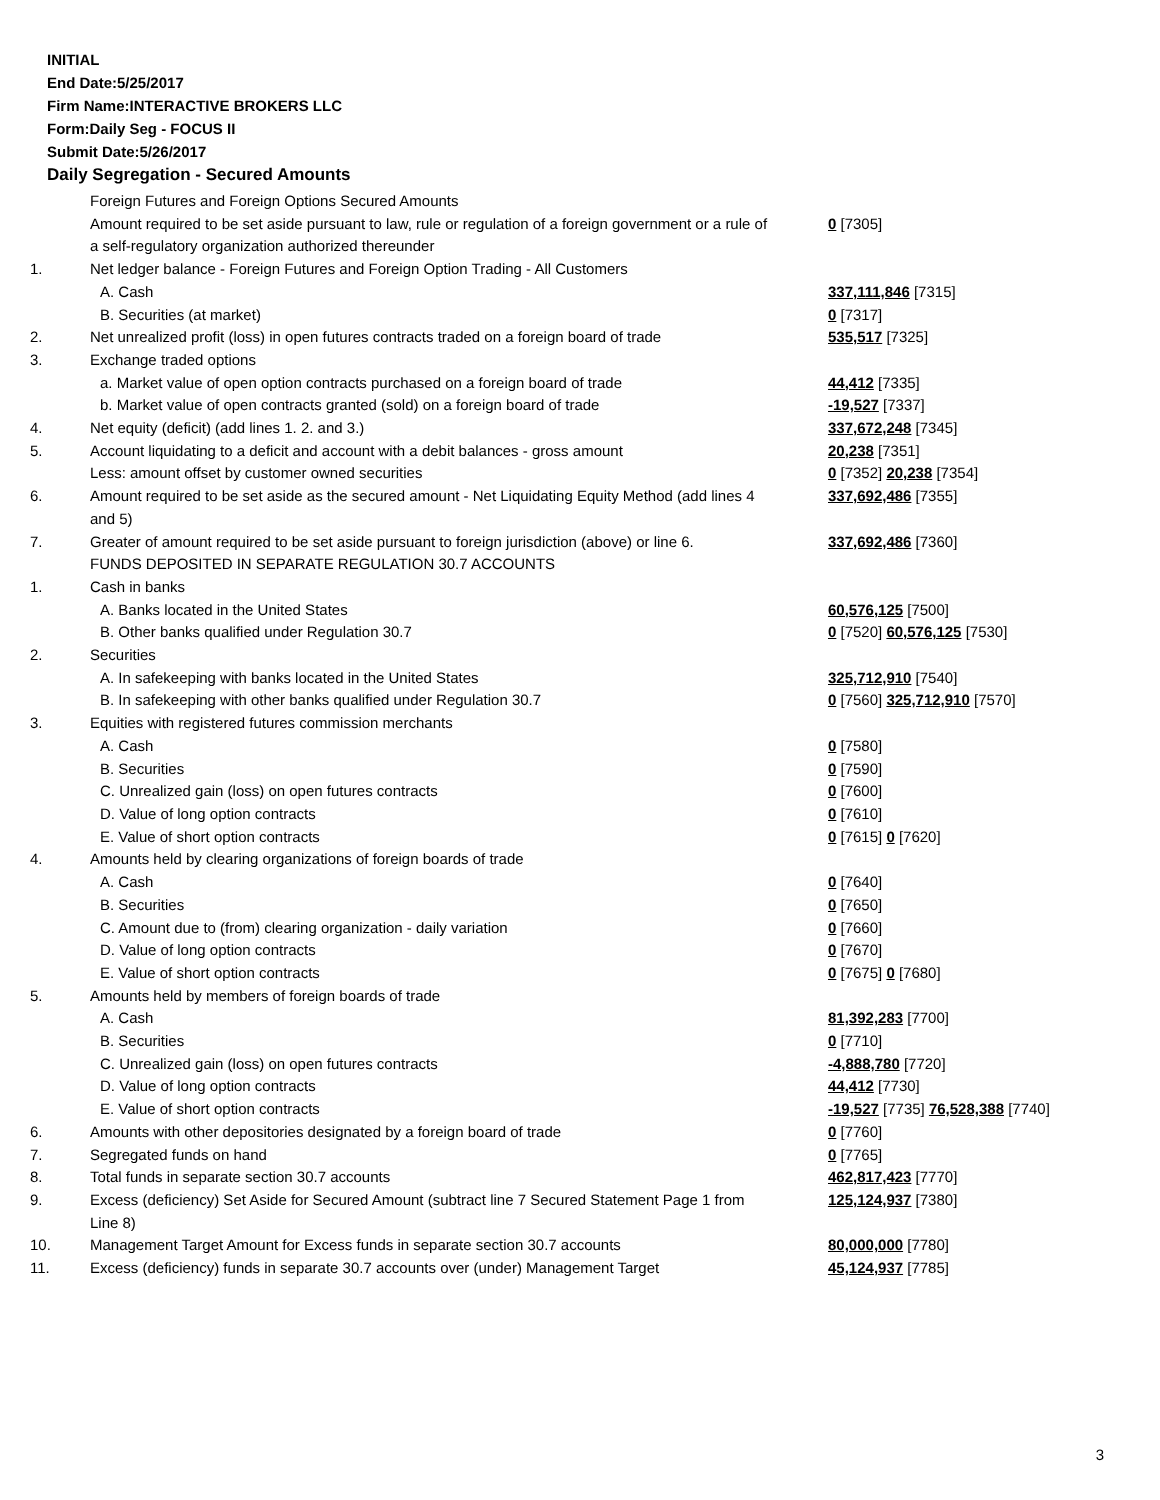INITIAL
End Date:5/25/2017
Firm Name:INTERACTIVE BROKERS LLC
Form:Daily Seg - FOCUS II
Submit Date:5/26/2017
Daily Segregation - Secured Amounts
| | Foreign Futures and Foreign Options Secured Amounts | |
| | Amount required to be set aside pursuant to law, rule or regulation of a foreign government or a rule of a self-regulatory organization authorized thereunder | 0 [7305] |
| 1. | Net ledger balance - Foreign Futures and Foreign Option Trading - All Customers | |
| | A. Cash | 337,111,846 [7315] |
| | B. Securities (at market) | 0 [7317] |
| 2. | Net unrealized profit (loss) in open futures contracts traded on a foreign board of trade | 535,517 [7325] |
| 3. | Exchange traded options | |
| | a. Market value of open option contracts purchased on a foreign board of trade | 44,412 [7335] |
| | b. Market value of open contracts granted (sold) on a foreign board of trade | -19,527 [7337] |
| 4. | Net equity (deficit) (add lines 1. 2. and 3.) | 337,672,248 [7345] |
| 5. | Account liquidating to a deficit and account with a debit balances - gross amount | 20,238 [7351] |
| | Less: amount offset by customer owned securities | 0 [7352] 20,238 [7354] |
| 6. | Amount required to be set aside as the secured amount - Net Liquidating Equity Method (add lines 4 and 5) | 337,692,486 [7355] |
| 7. | Greater of amount required to be set aside pursuant to foreign jurisdiction (above) or line 6. | 337,692,486 [7360] |
| | FUNDS DEPOSITED IN SEPARATE REGULATION 30.7 ACCOUNTS | |
| 1. | Cash in banks | |
| | A. Banks located in the United States | 60,576,125 [7500] |
| | B. Other banks qualified under Regulation 30.7 | 0 [7520] 60,576,125 [7530] |
| 2. | Securities | |
| | A. In safekeeping with banks located in the United States | 325,712,910 [7540] |
| | B. In safekeeping with other banks qualified under Regulation 30.7 | 0 [7560] 325,712,910 [7570] |
| 3. | Equities with registered futures commission merchants | |
| | A. Cash | 0 [7580] |
| | B. Securities | 0 [7590] |
| | C. Unrealized gain (loss) on open futures contracts | 0 [7600] |
| | D. Value of long option contracts | 0 [7610] |
| | E. Value of short option contracts | 0 [7615] 0 [7620] |
| 4. | Amounts held by clearing organizations of foreign boards of trade | |
| | A. Cash | 0 [7640] |
| | B. Securities | 0 [7650] |
| | C. Amount due to (from) clearing organization - daily variation | 0 [7660] |
| | D. Value of long option contracts | 0 [7670] |
| | E. Value of short option contracts | 0 [7675] 0 [7680] |
| 5. | Amounts held by members of foreign boards of trade | |
| | A. Cash | 81,392,283 [7700] |
| | B. Securities | 0 [7710] |
| | C. Unrealized gain (loss) on open futures contracts | -4,888,780 [7720] |
| | D. Value of long option contracts | 44,412 [7730] |
| | E. Value of short option contracts | -19,527 [7735] 76,528,388 [7740] |
| 6. | Amounts with other depositories designated by a foreign board of trade | 0 [7760] |
| 7. | Segregated funds on hand | 0 [7765] |
| 8. | Total funds in separate section 30.7 accounts | 462,817,423 [7770] |
| 9. | Excess (deficiency) Set Aside for Secured Amount (subtract line 7 Secured Statement Page 1 from Line 8) | 125,124,937 [7380] |
| 10. | Management Target Amount for Excess funds in separate section 30.7 accounts | 80,000,000 [7780] |
| 11. | Excess (deficiency) funds in separate 30.7 accounts over (under) Management Target | 45,124,937 [7785] |
3